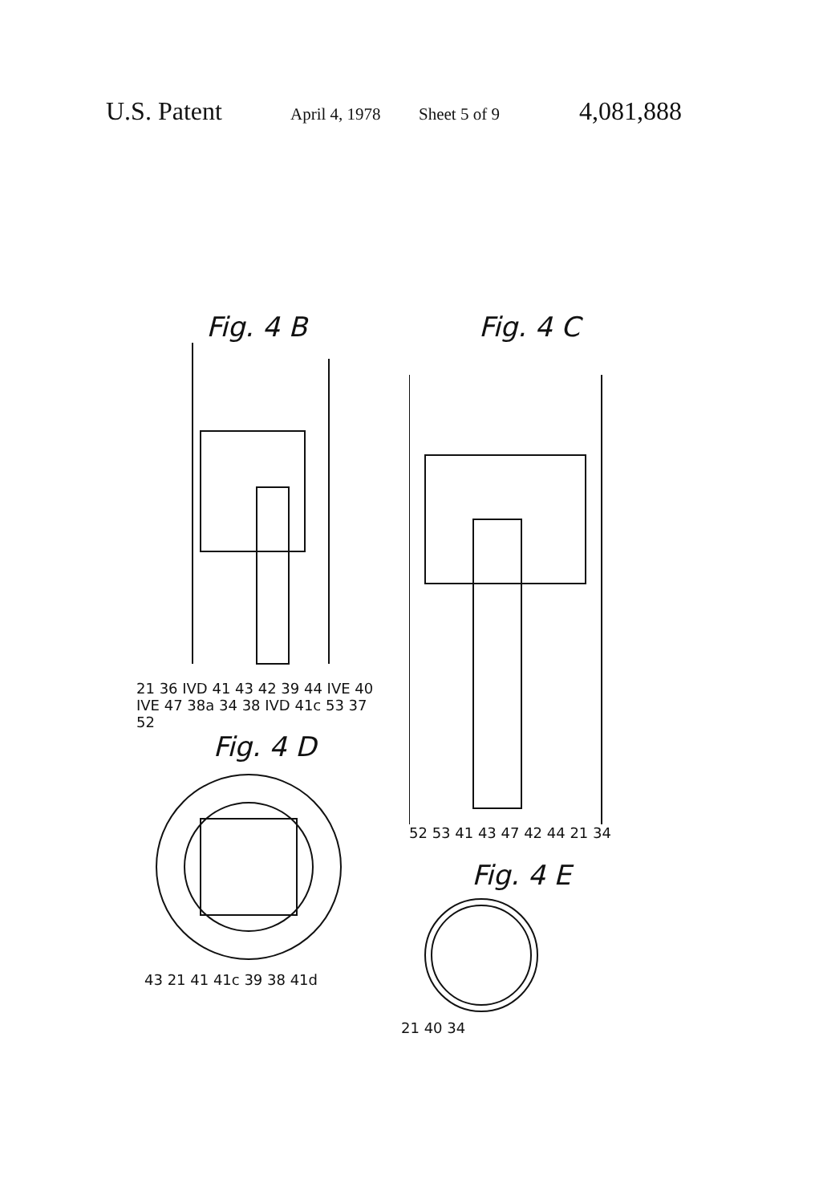U.S. Patent
April 4, 1978
Sheet 5 of 9
4,081,888
Fig. 4 B
21 36 IVD 41 43 42 39 44 IVE 40 IVE 47 38a 34 38 IVD 41c 53 37 52
Fig. 4 C
52 53 41 43 47 42 44 21 34
Fig. 4 D
43 21 41 41c 39 38 41d
Fig. 4 E
21 40 34